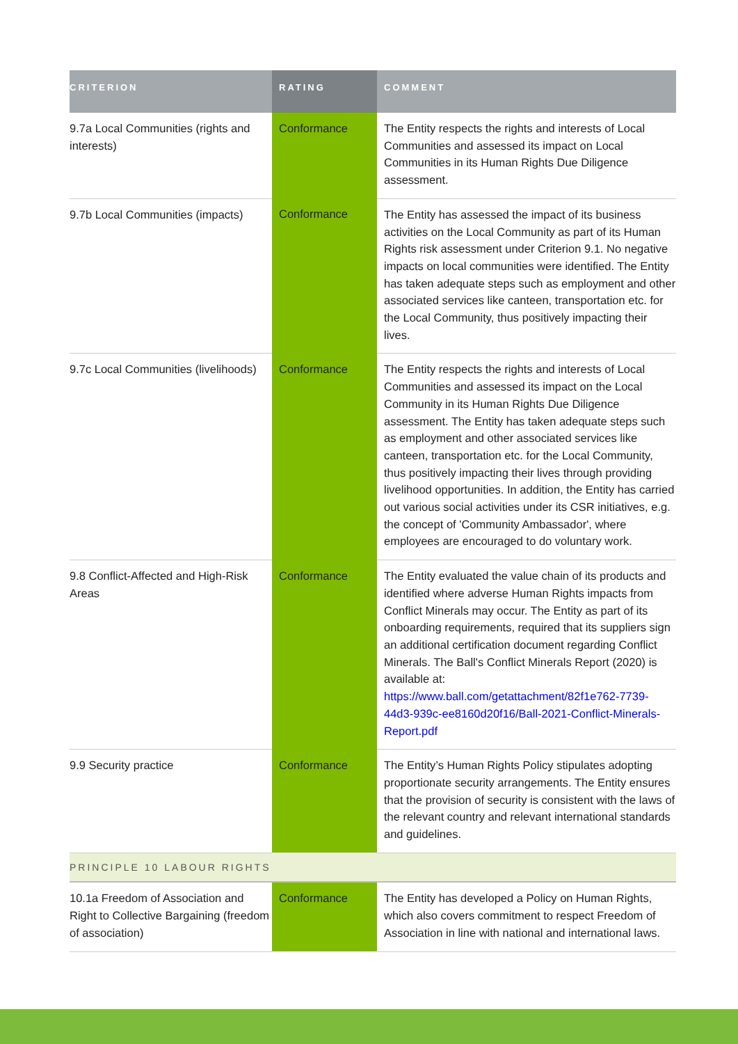| CRITERION | RATING | COMMENT |
| --- | --- | --- |
| 9.7a Local Communities (rights and interests) | Conformance | The Entity respects the rights and interests of Local Communities and assessed its impact on Local Communities in its Human Rights Due Diligence assessment. |
| 9.7b Local Communities (impacts) | Conformance | The Entity has assessed the impact of its business activities on the Local Community as part of its Human Rights risk assessment under Criterion 9.1. No negative impacts on local communities were identified. The Entity has taken adequate steps such as employment and other associated services like canteen, transportation etc. for the Local Community, thus positively impacting their lives. |
| 9.7c Local Communities (livelihoods) | Conformance | The Entity respects the rights and interests of Local Communities and assessed its impact on the Local Community in its Human Rights Due Diligence assessment. The Entity has taken adequate steps such as employment and other associated services like canteen, transportation etc. for the Local Community, thus positively impacting their lives through providing livelihood opportunities. In addition, the Entity has carried out various social activities under its CSR initiatives, e.g. the concept of 'Community Ambassador', where employees are encouraged to do voluntary work. |
| 9.8 Conflict-Affected and High-Risk Areas | Conformance | The Entity evaluated the value chain of its products and identified where adverse Human Rights impacts from Conflict Minerals may occur. The Entity as part of its onboarding requirements, required that its suppliers sign an additional certification document regarding Conflict Minerals. The Ball's Conflict Minerals Report (2020) is available at: https://www.ball.com/getattachment/82f1e762-7739-44d3-939c-ee8160d20f16/Ball-2021-Conflict-Minerals-Report.pdf |
| 9.9 Security practice | Conformance | The Entity’s Human Rights Policy stipulates adopting proportionate security arrangements. The Entity ensures that the provision of security is consistent with the laws of the relevant country and relevant international standards and guidelines. |
| PRINCIPLE 10 LABOUR RIGHTS | | |
| 10.1a Freedom of Association and Right to Collective Bargaining (freedom of association) | Conformance | The Entity has developed a Policy on Human Rights, which also covers commitment to respect Freedom of Association in line with national and international laws. |